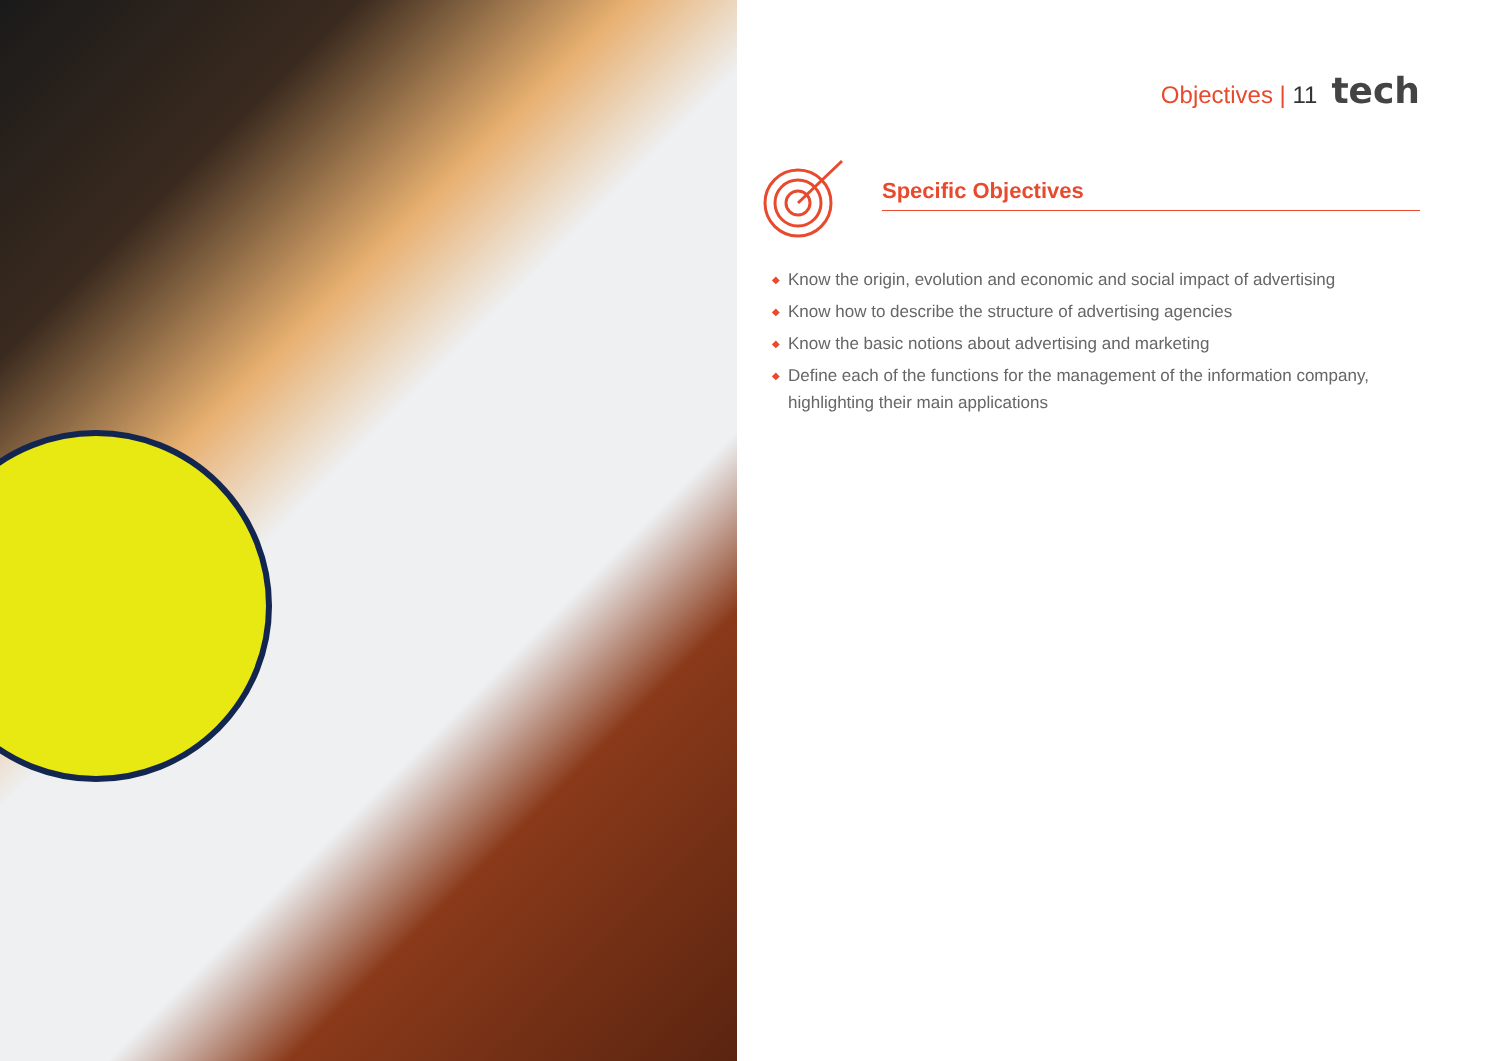Objectives | 11 tech
Specific Objectives
◆ Know the origin, evolution and economic and social impact of advertising
◆ Know how to describe the structure of advertising agencies
◆ Know the basic notions about advertising and marketing
◆ Define each of the functions for the management of the information company, highlighting their main applications